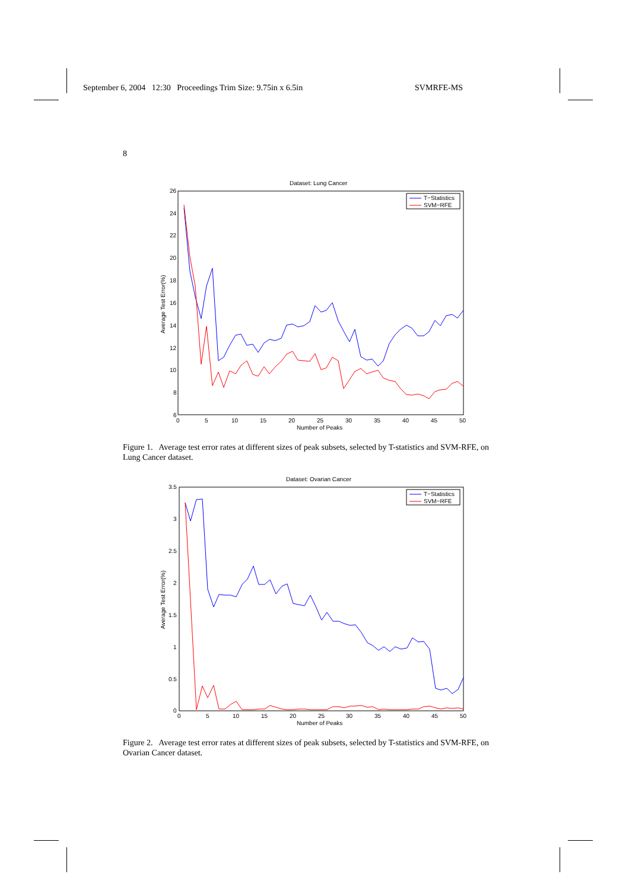September 6, 2004 12:30 Proceedings Trim Size: 9.75in x 6.5in SVMRFE-MS
8
Dataset: Lung Cancer
26
24
22
20
18
16
14
12
10
8
6
0
5
10
15
20
25
30
35
40
45
50
Number of Peaks
Average Test Error(%)
T−Statistics
SVM−RFE
Figure 1. Average test error rates at different sizes of peak subsets, selected by T-statistics and SVM-RFE, on Lung Cancer dataset.
Dataset: Ovarian Cancer
3.5
3
2.5
2
1.5
1
0.5
0
0
5
10
15
20
25
30
35
40
45
50
Number of Peaks
Average Test Error(%)
T−Statistics
SVM−RFE
Figure 2. Average test error rates at different sizes of peak subsets, selected by T-statistics and SVM-RFE, on Ovarian Cancer dataset.